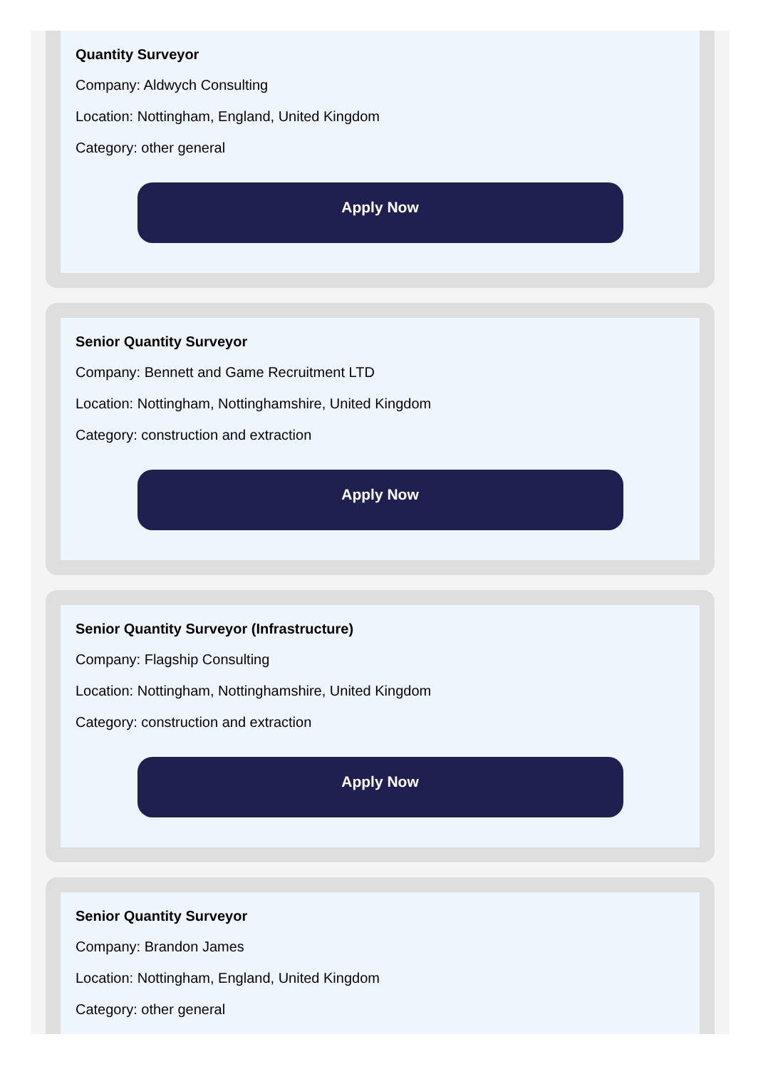Quantity Surveyor
Company: Aldwych Consulting
Location: Nottingham, England, United Kingdom
Category: other general
Apply Now
Senior Quantity Surveyor
Company: Bennett and Game Recruitment LTD
Location: Nottingham, Nottinghamshire, United Kingdom
Category: construction and extraction
Apply Now
Senior Quantity Surveyor (Infrastructure)
Company: Flagship Consulting
Location: Nottingham, Nottinghamshire, United Kingdom
Category: construction and extraction
Apply Now
Senior Quantity Surveyor
Company: Brandon James
Location: Nottingham, England, United Kingdom
Category: other general